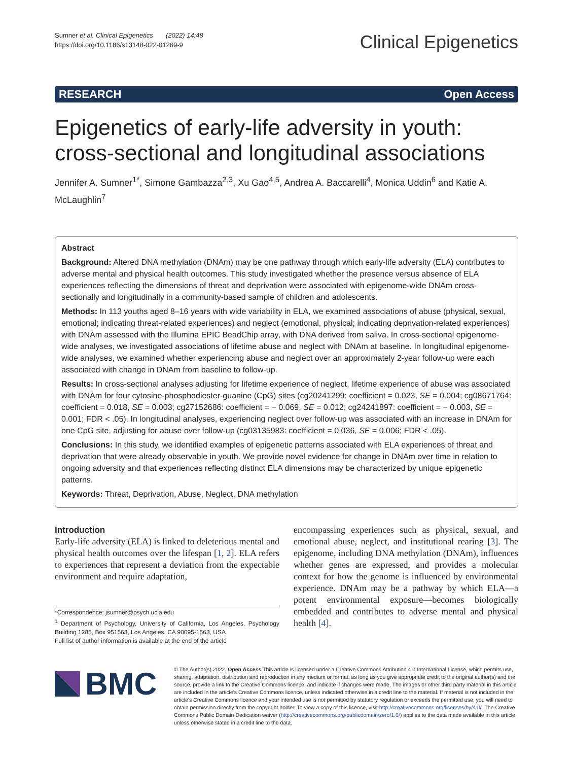Sumner et al. Clinical Epigenetics (2022) 14:48
https://doi.org/10.1186/s13148-022-01269-9
Clinical Epigenetics
RESEARCH Open Access
Epigenetics of early-life adversity in youth: cross-sectional and longitudinal associations
Jennifer A. Sumner<sup>1*</sup>, Simone Gambazza<sup>2,3</sup>, Xu Gao<sup>4,5</sup>, Andrea A. Baccarelli<sup>4</sup>, Monica Uddin<sup>6</sup> and Katie A. McLaughlin<sup>7</sup>
Abstract
Background: Altered DNA methylation (DNAm) may be one pathway through which early-life adversity (ELA) contributes to adverse mental and physical health outcomes. This study investigated whether the presence versus absence of ELA experiences reflecting the dimensions of threat and deprivation were associated with epigenome-wide DNAm cross-sectionally and longitudinally in a community-based sample of children and adolescents.
Methods: In 113 youths aged 8–16 years with wide variability in ELA, we examined associations of abuse (physical, sexual, emotional; indicating threat-related experiences) and neglect (emotional, physical; indicating deprivation-related experiences) with DNAm assessed with the Illumina EPIC BeadChip array, with DNA derived from saliva. In cross-sectional epigenome-wide analyses, we investigated associations of lifetime abuse and neglect with DNAm at baseline. In longitudinal epigenome-wide analyses, we examined whether experiencing abuse and neglect over an approximately 2-year follow-up were each associated with change in DNAm from baseline to follow-up.
Results: In cross-sectional analyses adjusting for lifetime experience of neglect, lifetime experience of abuse was associated with DNAm for four cytosine-phosphodiester-guanine (CpG) sites (cg20241299: coefficient = 0.023, SE = 0.004; cg08671764: coefficient = 0.018, SE = 0.003; cg27152686: coefficient = − 0.069, SE = 0.012; cg24241897: coefficient = − 0.003, SE = 0.001; FDR < .05). In longitudinal analyses, experiencing neglect over follow-up was associated with an increase in DNAm for one CpG site, adjusting for abuse over follow-up (cg03135983: coefficient = 0.036, SE = 0.006; FDR < .05).
Conclusions: In this study, we identified examples of epigenetic patterns associated with ELA experiences of threat and deprivation that were already observable in youth. We provide novel evidence for change in DNAm over time in relation to ongoing adversity and that experiences reflecting distinct ELA dimensions may be characterized by unique epigenetic patterns.
Keywords: Threat, Deprivation, Abuse, Neglect, DNA methylation
Introduction
Early-life adversity (ELA) is linked to deleterious mental and physical health outcomes over the lifespan [1, 2]. ELA refers to experiences that represent a deviation from the expectable environment and require adaptation,
*Correspondence: jsumner@psych.ucla.edu
<sup>1</sup> Department of Psychology, University of California, Los Angeles, Psychology Building 1285, Box 951563, Los Angeles, CA 90095-1563, USA
Full list of author information is available at the end of the article
encompassing experiences such as physical, sexual, and emotional abuse, neglect, and institutional rearing [3]. The epigenome, including DNA methylation (DNAm), influences whether genes are expressed, and provides a molecular context for how the genome is influenced by environmental experience. DNAm may be a pathway by which ELA—a potent environmental exposure—becomes biologically embedded and contributes to adverse mental and physical health [4].
BMC
© The Author(s) 2022. Open Access This article is licensed under a Creative Commons Attribution 4.0 International License, which permits use, sharing, adaptation, distribution and reproduction in any medium or format, as long as you give appropriate credit to the original author(s) and the source, provide a link to the Creative Commons licence, and indicate if changes were made. The images or other third party material in this article are included in the article's Creative Commons licence, unless indicated otherwise in a credit line to the material. If material is not included in the article's Creative Commons licence and your intended use is not permitted by statutory regulation or exceeds the permitted use, you will need to obtain permission directly from the copyright holder. To view a copy of this licence, visit http://creativecommons.org/licenses/by/4.0/. The Creative Commons Public Domain Dedication waiver (http://creativecommons.org/publicdomain/zero/1.0/) applies to the data made available in this article, unless otherwise stated in a credit line to the data.